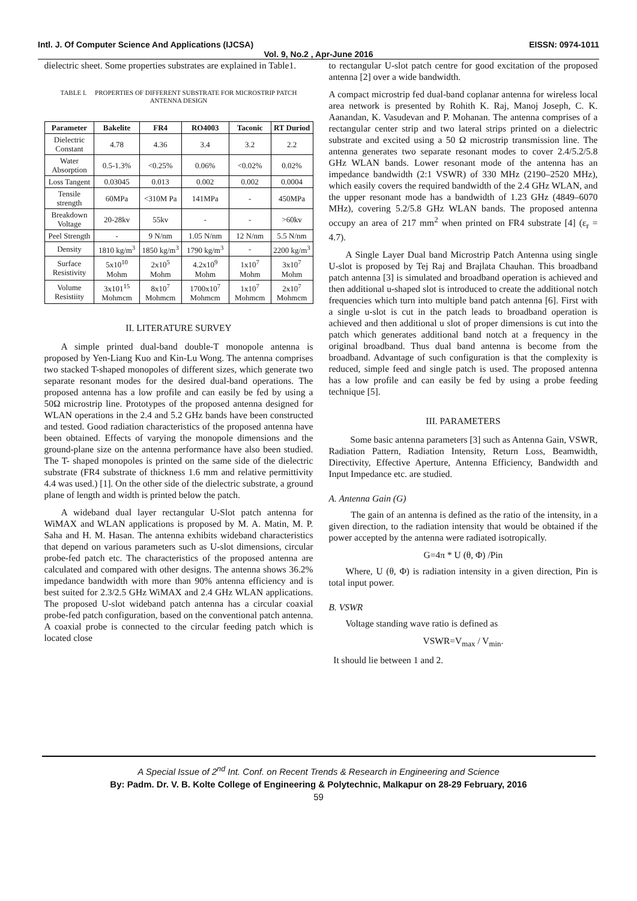Intl. J. Of Computer Science And Applications (IJCSA) EISSN: 0974-1011
Vol. 9, No.2 , Apr-June 2016
dielectric sheet. Some properties substrates are explained in Table1.
TABLE I. PROPERTIES OF DIFFERENT SUBSTRATE FOR MICROSTRIP PATCH ANTENNA DESIGN
| Parameter | Bakelite | FR4 | RO4003 | Taconic | RT Duriod |
| --- | --- | --- | --- | --- | --- |
| Dielectric Constant | 4.78 | 4.36 | 3.4 | 3.2 | 2.2 |
| Water Absorption | 0.5-1.3% | <0.25% | 0.06% | <0.02% | 0.02% |
| Loss Tangent | 0.03045 | 0.013 | 0.002 | 0.002 | 0.0004 |
| Tensile strength | 60MPa | <310M Pa | 141MPa | - | 450MPa |
| Breakdown Voltage | 20-28kv | 55kv | - | - | >60kv |
| Peel Strength | - | 9 N/nm | 1.05 N/nm | 12 N/nm | 5.5 N/nm |
| Density | 1810 kg/m<sup>3</sup> | 1850 kg/m<sup>3</sup> | 1790 kg/m<sup>3</sup> | - | 2200 kg/m<sup>3</sup> |
| Surface Resistivity | 5x10<sup>10</sup> Mohm | 2x10<sup>5</sup> Mohm | 4.2x10<sup>9</sup> Mohm | 1x10<sup>7</sup> Mohm | 3x10<sup>7</sup> Mohm |
| Volume Resistiity | 3x101<sup>15</sup> Mohmcm | 8x10<sup>7</sup> Mohmcm | 1700x10<sup>7</sup> Mohmcm | 1x10<sup>7</sup> Mohmcm | 2x10<sup>7</sup> Mohmcm |
II. LITERATURE SURVEY
A simple printed dual-band double-T monopole antenna is proposed by Yen-Liang Kuo and Kin-Lu Wong. The antenna comprises two stacked T-shaped monopoles of different sizes, which generate two separate resonant modes for the desired dual-band operations. The proposed antenna has a low profile and can easily be fed by using a 50Ω microstrip line. Prototypes of the proposed antenna designed for WLAN operations in the 2.4 and 5.2 GHz bands have been constructed and tested. Good radiation characteristics of the proposed antenna have been obtained. Effects of varying the monopole dimensions and the ground-plane size on the antenna performance have also been studied. The T- shaped monopoles is printed on the same side of the dielectric substrate (FR4 substrate of thickness 1.6 mm and relative permittivity 4.4 was used.) [1]. On the other side of the dielectric substrate, a ground plane of length and width is printed below the patch.
A wideband dual layer rectangular U-Slot patch antenna for WiMAX and WLAN applications is proposed by M. A. Matin, M. P. Saha and H. M. Hasan. The antenna exhibits wideband characteristics that depend on various parameters such as U-slot dimensions, circular probe-fed patch etc. The characteristics of the proposed antenna are calculated and compared with other designs. The antenna shows 36.2% impedance bandwidth with more than 90% antenna efficiency and is best suited for 2.3/2.5 GHz WiMAX and 2.4 GHz WLAN applications. The proposed U-slot wideband patch antenna has a circular coaxial probe-fed patch configuration, based on the conventional patch antenna. A coaxial probe is connected to the circular feeding patch which is located close
to rectangular U-slot patch centre for good excitation of the proposed antenna [2] over a wide bandwidth.
A compact microstrip fed dual-band coplanar antenna for wireless local area network is presented by Rohith K. Raj, Manoj Joseph, C. K. Aanandan, K. Vasudevan and P. Mohanan. The antenna comprises of a rectangular center strip and two lateral strips printed on a dielectric substrate and excited using a 50 Ω microstrip transmission line. The antenna generates two separate resonant modes to cover 2.4/5.2/5.8 GHz WLAN bands. Lower resonant mode of the antenna has an impedance bandwidth (2:1 VSWR) of 330 MHz (2190–2520 MHz), which easily covers the required bandwidth of the 2.4 GHz WLAN, and the upper resonant mode has a bandwidth of 1.23 GHz (4849–6070 MHz), covering 5.2/5.8 GHz WLAN bands. The proposed antenna occupy an area of 217 mm<sup>2</sup> when printed on FR4 substrate [4] (ε<sub>r</sub> = 4.7).
A Single Layer Dual band Microstrip Patch Antenna using single U-slot is proposed by Tej Raj and Brajlata Chauhan. This broadband patch antenna [3] is simulated and broadband operation is achieved and then additional u-shaped slot is introduced to create the additional notch frequencies which turn into multiple band patch antenna [6]. First with a single u-slot is cut in the patch leads to broadband operation is achieved and then additional u slot of proper dimensions is cut into the patch which generates additional band notch at a frequency in the original broadband. Thus dual band antenna is become from the broadband. Advantage of such configuration is that the complexity is reduced, simple feed and single patch is used. The proposed antenna has a low profile and can easily be fed by using a probe feeding technique [5].
III. PARAMETERS
Some basic antenna parameters [3] such as Antenna Gain, VSWR, Radiation Pattern, Radiation Intensity, Return Loss, Beamwidth, Directivity, Effective Aperture, Antenna Efficiency, Bandwidth and Input Impedance etc. are studied.
A. Antenna Gain (G)
The gain of an antenna is defined as the ratio of the intensity, in a given direction, to the radiation intensity that would be obtained if the power accepted by the antenna were radiated isotropically.
G=4π * U (θ, Φ) /Pin
Where, U (θ, Φ) is radiation intensity in a given direction, Pin is total input power.
B. VSWR
Voltage standing wave ratio is defined as
VSWR=V<sub>max</sub> / V<sub>min</sub>.
It should lie between 1 and 2.
A Special Issue of 2<sup>nd</sup> Int. Conf. on Recent Trends & Research in Engineering and Science
By: Padm. Dr. V. B. Kolte College of Engineering & Polytechnic, Malkapur on 28-29 February, 2016
59